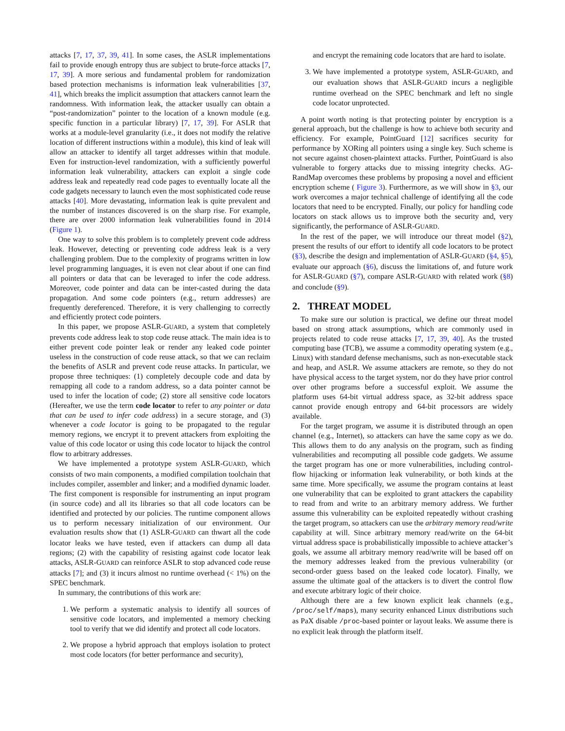attacks [7, 17, 37, 39, 41]. In some cases, the ASLR implementations fail to provide enough entropy thus are subject to brute-force attacks [7, 17, 39]. A more serious and fundamental problem for randomization based protection mechanisms is information leak vulnerabilities [37, 41], which breaks the implicit assumption that attackers cannot learn the randomness. With information leak, the attacker usually can obtain a “post-randomization” pointer to the location of a known module (e.g. specific function in a particular library) [7, 17, 39]. For ASLR that works at a module-level granularity (i.e., it does not modify the relative location of different instructions within a module), this kind of leak will allow an attacker to identify all target addresses within that module. Even for instruction-level randomization, with a sufficiently powerful information leak vulnerability, attackers can exploit a single code address leak and repeatedly read code pages to eventually locate all the code gadgets necessary to launch even the most sophisticated code reuse attacks [40]. More devastating, information leak is quite prevalent and the number of instances discovered is on the sharp rise. For example, there are over 2000 information leak vulnerabilities found in 2014 (Figure 1).
One way to solve this problem is to completely prevent code address leak. However, detecting or preventing code address leak is a very challenging problem. Due to the complexity of programs written in low level programming languages, it is even not clear about if one can find all pointers or data that can be leveraged to infer the code address. Moreover, code pointer and data can be inter-casted during the data propagation. And some code pointers (e.g., return addresses) are frequently dereferenced. Therefore, it is very challenging to correctly and efficiently protect code pointers.
In this paper, we propose ASLR-GUARD, a system that completely prevents code address leak to stop code reuse attack. The main idea is to either prevent code pointer leak or render any leaked code pointer useless in the construction of code reuse attack, so that we can reclaim the benefits of ASLR and prevent code reuse attacks. In particular, we propose three techniques: (1) completely decouple code and data by remapping all code to a random address, so a data pointer cannot be used to infer the location of code; (2) store all sensitive code locators (Hereafter, we use the term code locator to refer to any pointer or data that can be used to infer code address) in a secure storage, and (3) whenever a code locator is going to be propagated to the regular memory regions, we encrypt it to prevent attackers from exploiting the value of this code locator or using this code locator to hijack the control flow to arbitrary addresses.
We have implemented a prototype system ASLR-GUARD, which consists of two main components, a modified compilation toolchain that includes compiler, assembler and linker; and a modified dynamic loader. The first component is responsible for instrumenting an input program (in source code) and all its libraries so that all code locators can be identified and protected by our policies. The runtime component allows us to perform necessary initialization of our environment. Our evaluation results show that (1) ASLR-GUARD can thwart all the code locator leaks we have tested, even if attackers can dump all data regions; (2) with the capability of resisting against code locator leak attacks, ASLR-GUARD can reinforce ASLR to stop advanced code reuse attacks [7]; and (3) it incurs almost no runtime overhead (< 1%) on the SPEC benchmark.
In summary, the contributions of this work are:
1. We perform a systematic analysis to identify all sources of sensitive code locators, and implemented a memory checking tool to verify that we did identify and protect all code locators.
2. We propose a hybrid approach that employs isolation to protect most code locators (for better performance and security),
and encrypt the remaining code locators that are hard to isolate.
3. We have implemented a prototype system, ASLR-GUARD, and our evaluation shows that ASLR-GUARD incurs a negligible runtime overhead on the SPEC benchmark and left no single code locator unprotected.
A point worth noting is that protecting pointer by encryption is a general approach, but the challenge is how to achieve both security and efficiency. For example, PointGuard [12] sacrifices security for performance by XORing all pointers using a single key. Such scheme is not secure against chosen-plaintext attacks. Further, PointGuard is also vulnerable to forgery attacks due to missing integrity checks. AG-RandMap overcomes these problems by proposing a novel and efficient encryption scheme ( Figure 3). Furthermore, as we will show in §3, our work overcomes a major technical challenge of identifying all the code locators that need to be encrypted. Finally, our policy for handling code locators on stack allows us to improve both the security and, very significantly, the performance of ASLR-GUARD.
In the rest of the paper, we will introduce our threat model (§2), present the results of our effort to identify all code locators to be protect (§3), describe the design and implementation of ASLR-GUARD (§4, §5), evaluate our approach (§6), discuss the limitations of, and future work for ASLR-GUARD (§7), compare ASLR-GUARD with related work (§8) and conclude (§9).
2. THREAT MODEL
To make sure our solution is practical, we define our threat model based on strong attack assumptions, which are commonly used in projects related to code reuse attacks [7, 17, 39, 40]. As the trusted computing base (TCB), we assume a commodity operating system (e.g., Linux) with standard defense mechanisms, such as non-executable stack and heap, and ASLR. We assume attackers are remote, so they do not have physical access to the target system, nor do they have prior control over other programs before a successful exploit. We assume the platform uses 64-bit virtual address space, as 32-bit address space cannot provide enough entropy and 64-bit processors are widely available.
For the target program, we assume it is distributed through an open channel (e.g., Internet), so attackers can have the same copy as we do. This allows them to do any analysis on the program, such as finding vulnerabilities and recomputing all possible code gadgets. We assume the target program has one or more vulnerabilities, including control-flow hijacking or information leak vulnerability, or both kinds at the same time. More specifically, we assume the program contains at least one vulnerability that can be exploited to grant attackers the capability to read from and write to an arbitrary memory address. We further assume this vulnerability can be exploited repeatedly without crashing the target program, so attackers can use the arbitrary memory read/write capability at will. Since arbitrary memory read/write on the 64-bit virtual address space is probabilistically impossible to achieve attacker’s goals, we assume all arbitrary memory read/write will be based off on the memory addresses leaked from the previous vulnerability (or second-order guess based on the leaked code locator). Finally, we assume the ultimate goal of the attackers is to divert the control flow and execute arbitrary logic of their choice.
Although there are a few known explicit leak channels (e.g., /proc/self/maps), many security enhanced Linux distributions such as PaX disable /proc-based pointer or layout leaks. We assume there is no explicit leak through the platform itself.